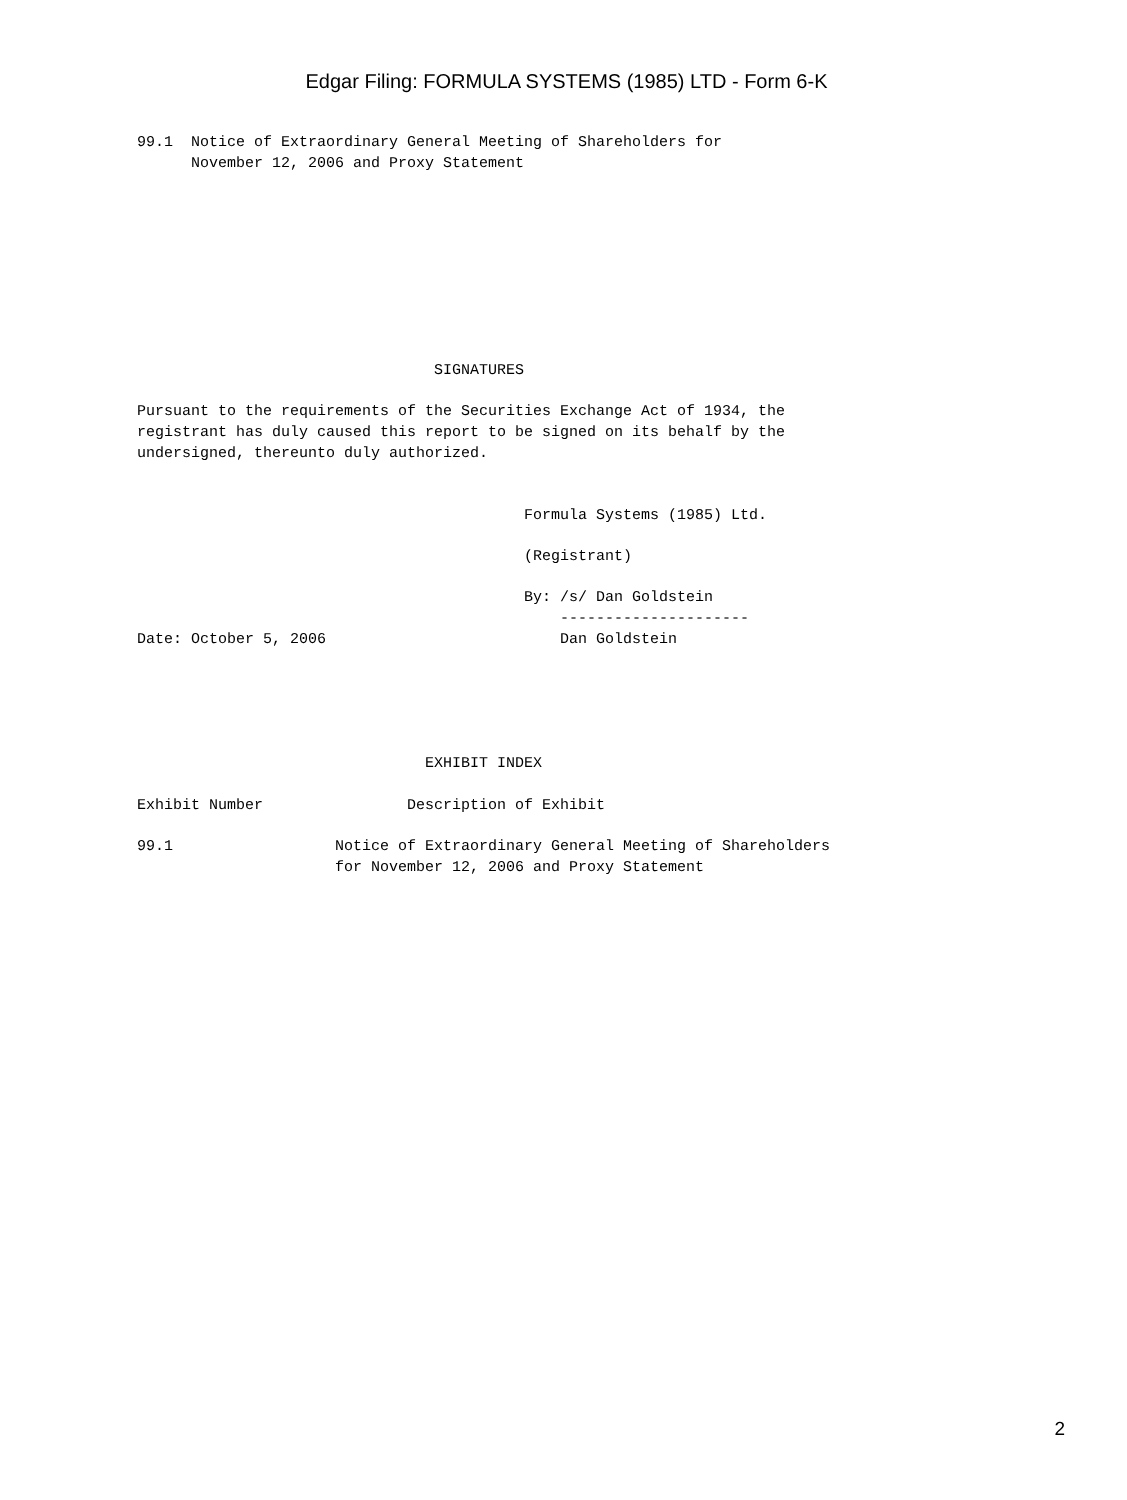Edgar Filing: FORMULA SYSTEMS (1985) LTD - Form 6-K
99.1  Notice of Extraordinary General Meeting of Shareholders for
      November 12, 2006 and Proxy Statement









                                 SIGNATURES

Pursuant to the requirements of the Securities Exchange Act of 1934, the
registrant has duly caused this report to be signed on its behalf by the
undersigned, thereunto duly authorized.


                                           Formula Systems (1985) Ltd.

                                           (Registrant)

                                           By: /s/ Dan Goldstein
                                               ---------------------
Date: October 5, 2006                          Dan Goldstein





                                EXHIBIT INDEX

Exhibit Number                Description of Exhibit

99.1                  Notice of Extraordinary General Meeting of Shareholders
                      for November 12, 2006 and Proxy Statement
2